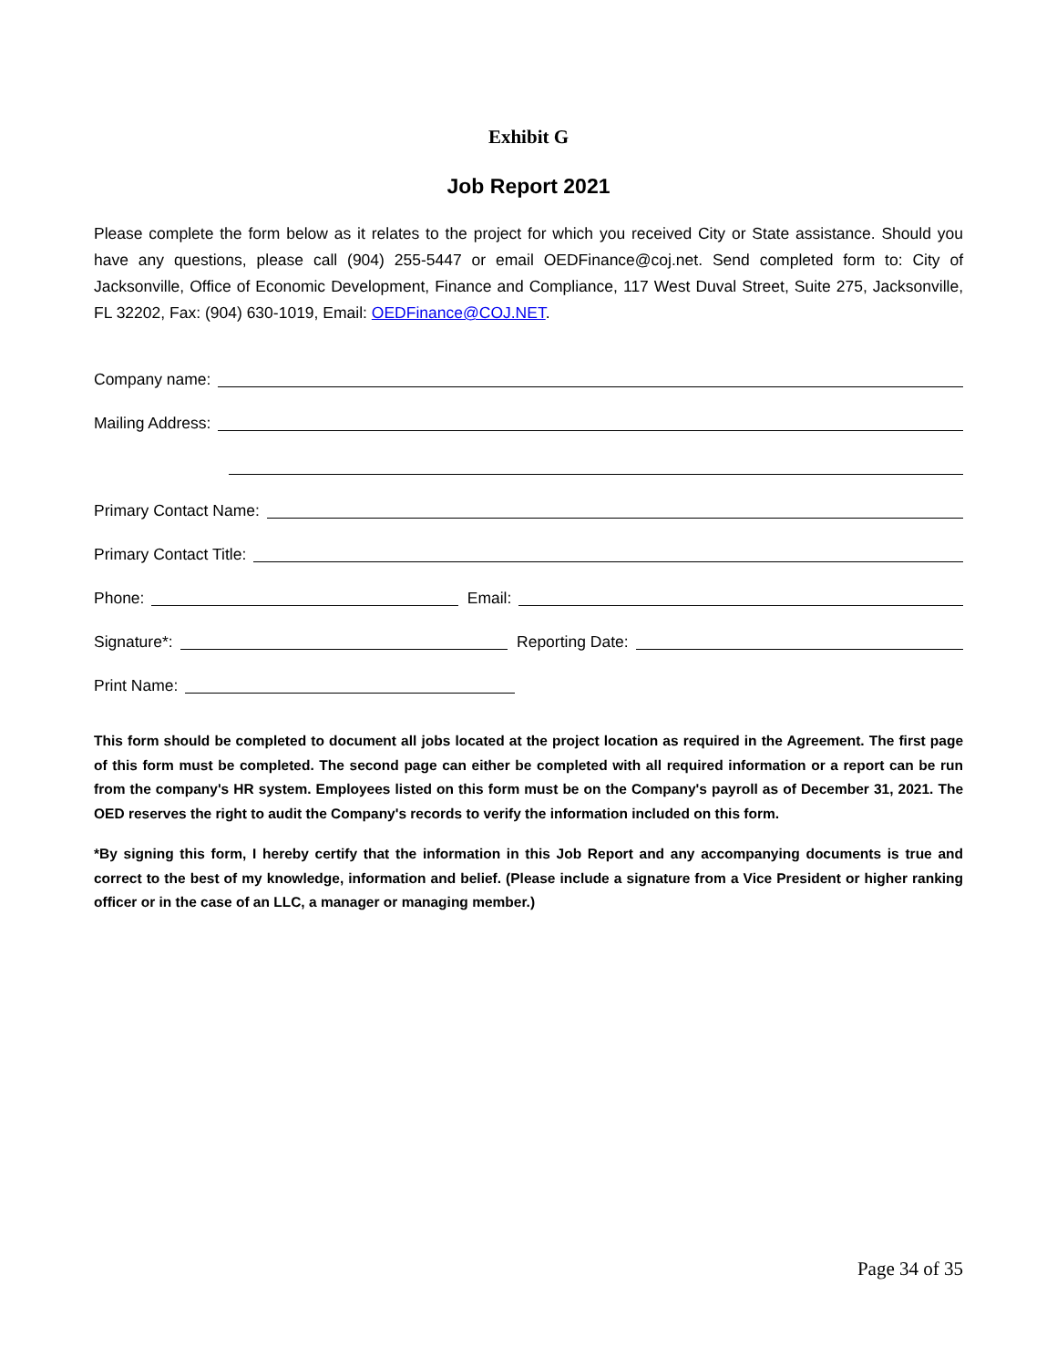Exhibit G
Job Report 2021
Please complete the form below as it relates to the project for which you received City or State assistance. Should you have any questions, please call (904) 255-5447 or email OEDFinance@coj.net. Send completed form to: City of Jacksonville, Office of Economic Development, Finance and Compliance, 117 West Duval Street, Suite 275, Jacksonville, FL 32202, Fax: (904) 630-1019, Email: OEDFinance@COJ.NET.
Company name:
Mailing Address:
Primary Contact Name:
Primary Contact Title:
Phone: Email:
Signature*: Reporting Date:
Print Name:
This form should be completed to document all jobs located at the project location as required in the Agreement. The first page of this form must be completed. The second page can either be completed with all required information or a report can be run from the company's HR system. Employees listed on this form must be on the Company's payroll as of December 31, 2021. The OED reserves the right to audit the Company's records to verify the information included on this form.
*By signing this form, I hereby certify that the information in this Job Report and any accompanying documents is true and correct to the best of my knowledge, information and belief. (Please include a signature from a Vice President or higher ranking officer or in the case of an LLC, a manager or managing member.)
Page 34 of 35